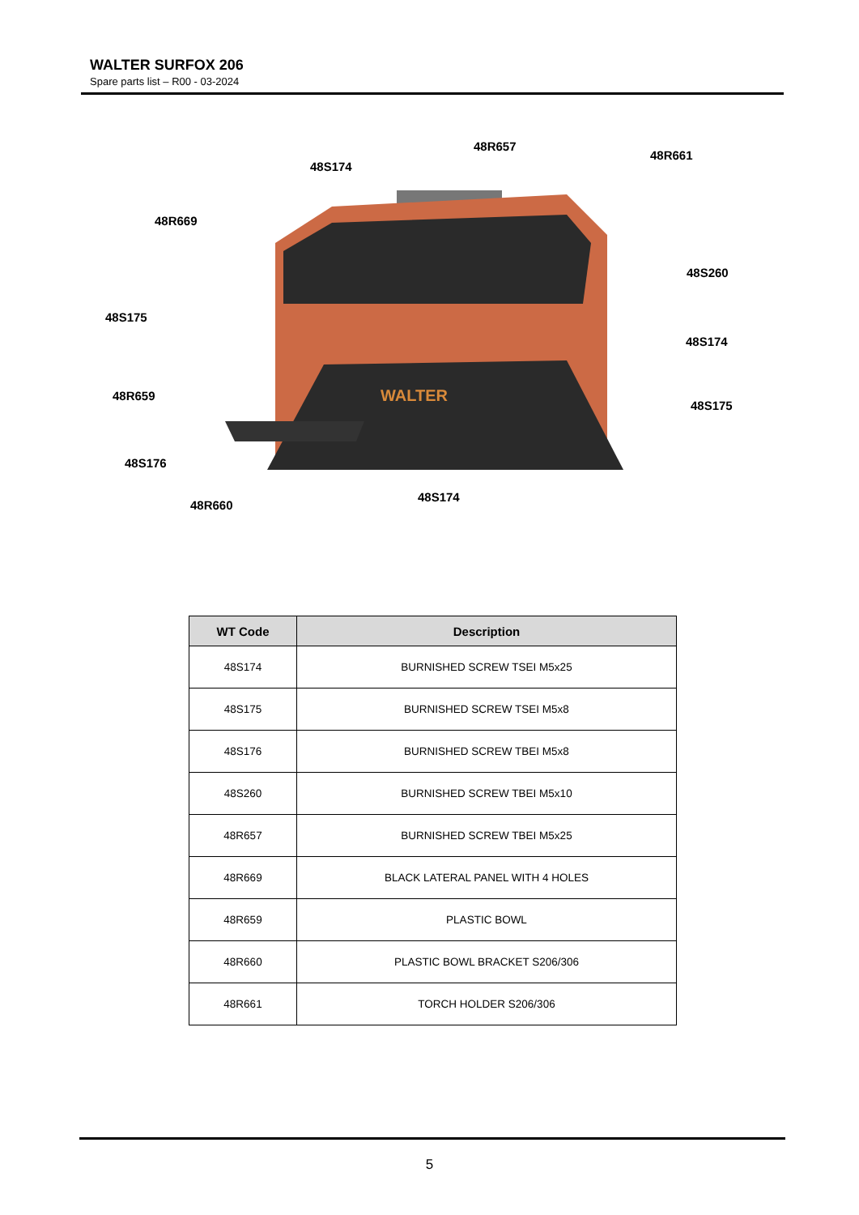WALTER SURFOX 206
Spare parts list – R00 - 03-2024
WALTER
48R657
48R661
48S174
48R669
48S260
48S175
48S174
48R659
48S175
48S176
48S174
48R660
| WT Code | Description |
| --- | --- |
| 48S174 | BURNISHED SCREW TSEI M5x25 |
| 48S175 | BURNISHED SCREW TSEI M5x8 |
| 48S176 | BURNISHED SCREW TBEI M5x8 |
| 48S260 | BURNISHED SCREW TBEI M5x10 |
| 48R657 | BURNISHED SCREW TBEI M5x25 |
| 48R669 | BLACK LATERAL PANEL WITH 4 HOLES |
| 48R659 | PLASTIC BOWL |
| 48R660 | PLASTIC BOWL BRACKET S206/306 |
| 48R661 | TORCH HOLDER S206/306 |
5